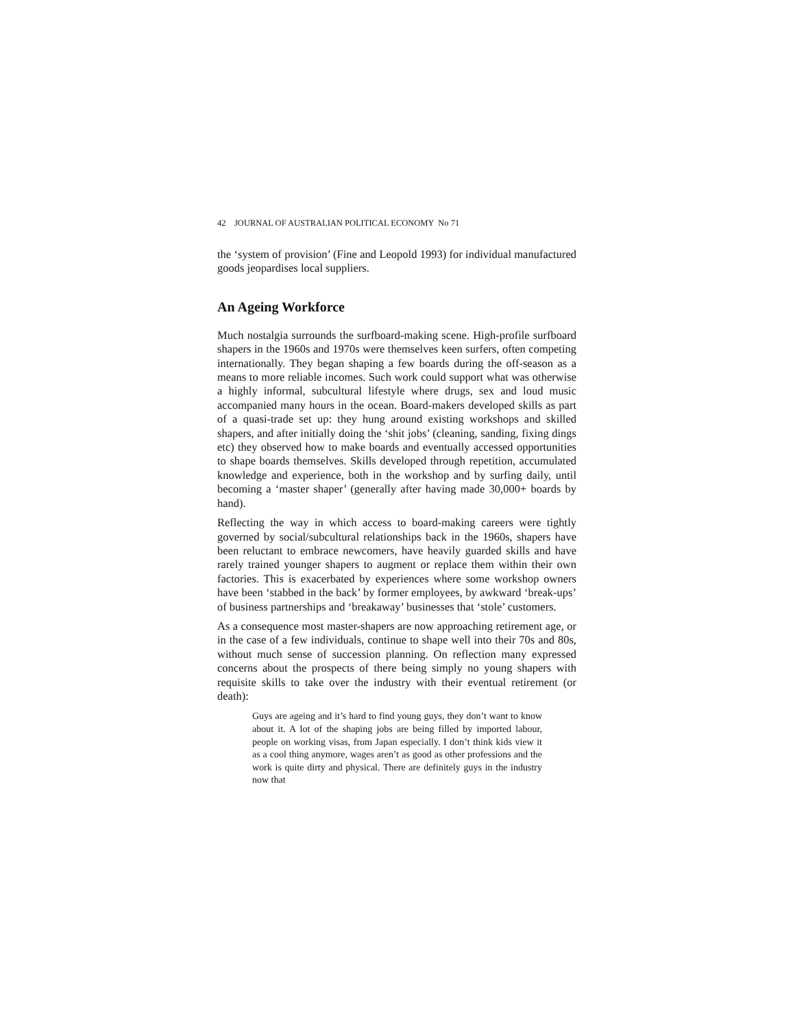42 JOURNAL OF AUSTRALIAN POLITICAL ECONOMY No 71
the ‘system of provision’ (Fine and Leopold 1993) for individual manufactured goods jeopardises local suppliers.
An Ageing Workforce
Much nostalgia surrounds the surfboard-making scene. High-profile surfboard shapers in the 1960s and 1970s were themselves keen surfers, often competing internationally. They began shaping a few boards during the off-season as a means to more reliable incomes. Such work could support what was otherwise a highly informal, subcultural lifestyle where drugs, sex and loud music accompanied many hours in the ocean. Board-makers developed skills as part of a quasi-trade set up: they hung around existing workshops and skilled shapers, and after initially doing the ‘shit jobs’ (cleaning, sanding, fixing dings etc) they observed how to make boards and eventually accessed opportunities to shape boards themselves. Skills developed through repetition, accumulated knowledge and experience, both in the workshop and by surfing daily, until becoming a ‘master shaper’ (generally after having made 30,000+ boards by hand).
Reflecting the way in which access to board-making careers were tightly governed by social/subcultural relationships back in the 1960s, shapers have been reluctant to embrace newcomers, have heavily guarded skills and have rarely trained younger shapers to augment or replace them within their own factories. This is exacerbated by experiences where some workshop owners have been ‘stabbed in the back’ by former employees, by awkward ‘break-ups’ of business partnerships and ‘breakaway’ businesses that ‘stole’ customers.
As a consequence most master-shapers are now approaching retirement age, or in the case of a few individuals, continue to shape well into their 70s and 80s, without much sense of succession planning. On reflection many expressed concerns about the prospects of there being simply no young shapers with requisite skills to take over the industry with their eventual retirement (or death):
Guys are ageing and it’s hard to find young guys, they don’t want to know about it. A lot of the shaping jobs are being filled by imported labour, people on working visas, from Japan especially. I don’t think kids view it as a cool thing anymore, wages aren’t as good as other professions and the work is quite dirty and physical. There are definitely guys in the industry now that